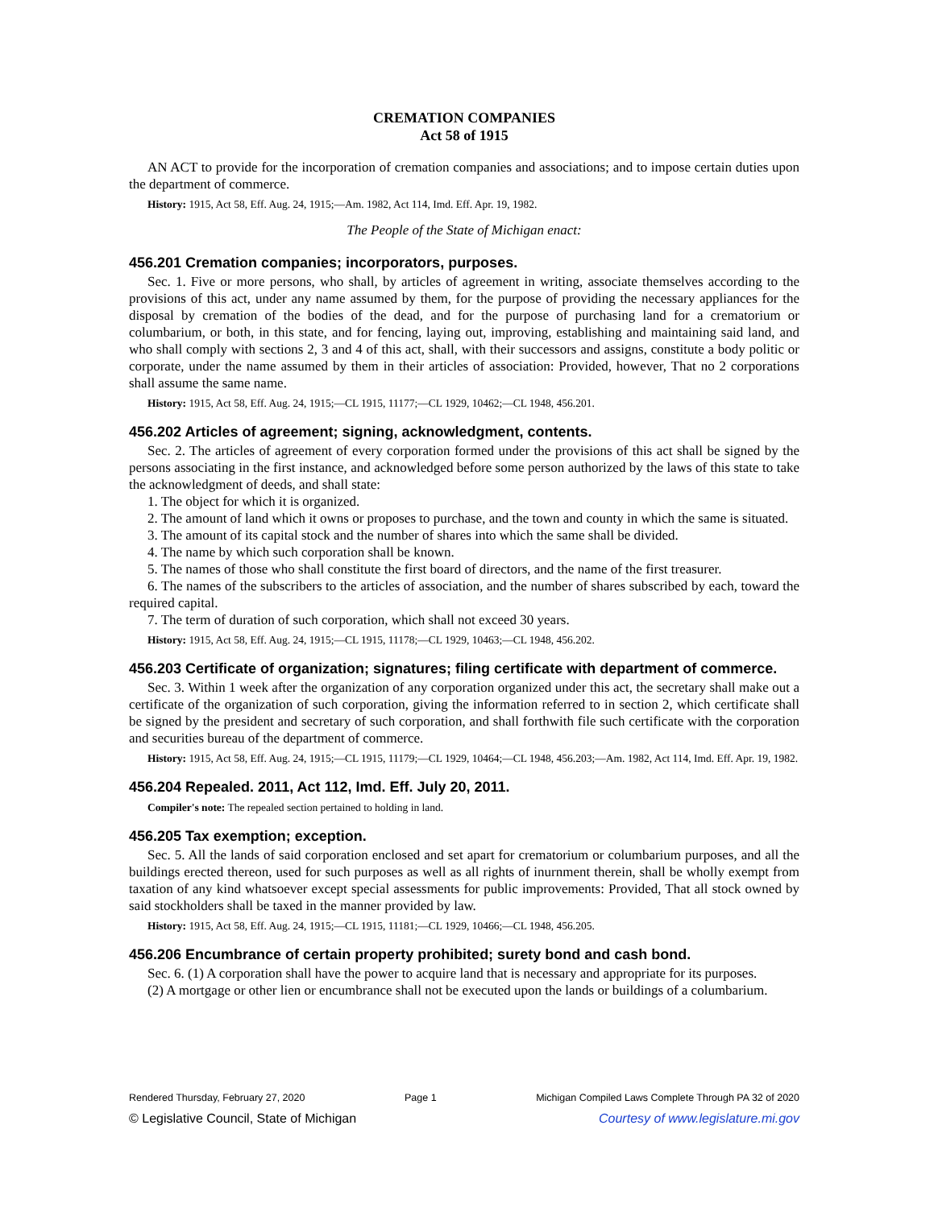CREMATION COMPANIES
Act 58 of 1915
AN ACT to provide for the incorporation of cremation companies and associations; and to impose certain duties upon the department of commerce.
History: 1915, Act 58, Eff. Aug. 24, 1915;—Am. 1982, Act 114, Imd. Eff. Apr. 19, 1982.
The People of the State of Michigan enact:
456.201 Cremation companies; incorporators, purposes.
Sec. 1. Five or more persons, who shall, by articles of agreement in writing, associate themselves according to the provisions of this act, under any name assumed by them, for the purpose of providing the necessary appliances for the disposal by cremation of the bodies of the dead, and for the purpose of purchasing land for a crematorium or columbarium, or both, in this state, and for fencing, laying out, improving, establishing and maintaining said land, and who shall comply with sections 2, 3 and 4 of this act, shall, with their successors and assigns, constitute a body politic or corporate, under the name assumed by them in their articles of association: Provided, however, That no 2 corporations shall assume the same name.
History: 1915, Act 58, Eff. Aug. 24, 1915;—CL 1915, 11177;—CL 1929, 10462;—CL 1948, 456.201.
456.202 Articles of agreement; signing, acknowledgment, contents.
Sec. 2. The articles of agreement of every corporation formed under the provisions of this act shall be signed by the persons associating in the first instance, and acknowledged before some person authorized by the laws of this state to take the acknowledgment of deeds, and shall state:
1. The object for which it is organized.
2. The amount of land which it owns or proposes to purchase, and the town and county in which the same is situated.
3. The amount of its capital stock and the number of shares into which the same shall be divided.
4. The name by which such corporation shall be known.
5. The names of those who shall constitute the first board of directors, and the name of the first treasurer.
6. The names of the subscribers to the articles of association, and the number of shares subscribed by each, toward the required capital.
7. The term of duration of such corporation, which shall not exceed 30 years.
History: 1915, Act 58, Eff. Aug. 24, 1915;—CL 1915, 11178;—CL 1929, 10463;—CL 1948, 456.202.
456.203 Certificate of organization; signatures; filing certificate with department of commerce.
Sec. 3. Within 1 week after the organization of any corporation organized under this act, the secretary shall make out a certificate of the organization of such corporation, giving the information referred to in section 2, which certificate shall be signed by the president and secretary of such corporation, and shall forthwith file such certificate with the corporation and securities bureau of the department of commerce.
History: 1915, Act 58, Eff. Aug. 24, 1915;—CL 1915, 11179;—CL 1929, 10464;—CL 1948, 456.203;—Am. 1982, Act 114, Imd. Eff. Apr. 19, 1982.
456.204 Repealed. 2011, Act 112, Imd. Eff. July 20, 2011.
Compiler's note: The repealed section pertained to holding in land.
456.205 Tax exemption; exception.
Sec. 5. All the lands of said corporation enclosed and set apart for crematorium or columbarium purposes, and all the buildings erected thereon, used for such purposes as well as all rights of inurnment therein, shall be wholly exempt from taxation of any kind whatsoever except special assessments for public improvements: Provided, That all stock owned by said stockholders shall be taxed in the manner provided by law.
History: 1915, Act 58, Eff. Aug. 24, 1915;—CL 1915, 11181;—CL 1929, 10466;—CL 1948, 456.205.
456.206 Encumbrance of certain property prohibited; surety bond and cash bond.
Sec. 6. (1) A corporation shall have the power to acquire land that is necessary and appropriate for its purposes.
(2) A mortgage or other lien or encumbrance shall not be executed upon the lands or buildings of a columbarium.
Rendered Thursday, February 27, 2020 Page 1 Michigan Compiled Laws Complete Through PA 32 of 2020
© Legislative Council, State of Michigan Courtesy of www.legislature.mi.gov